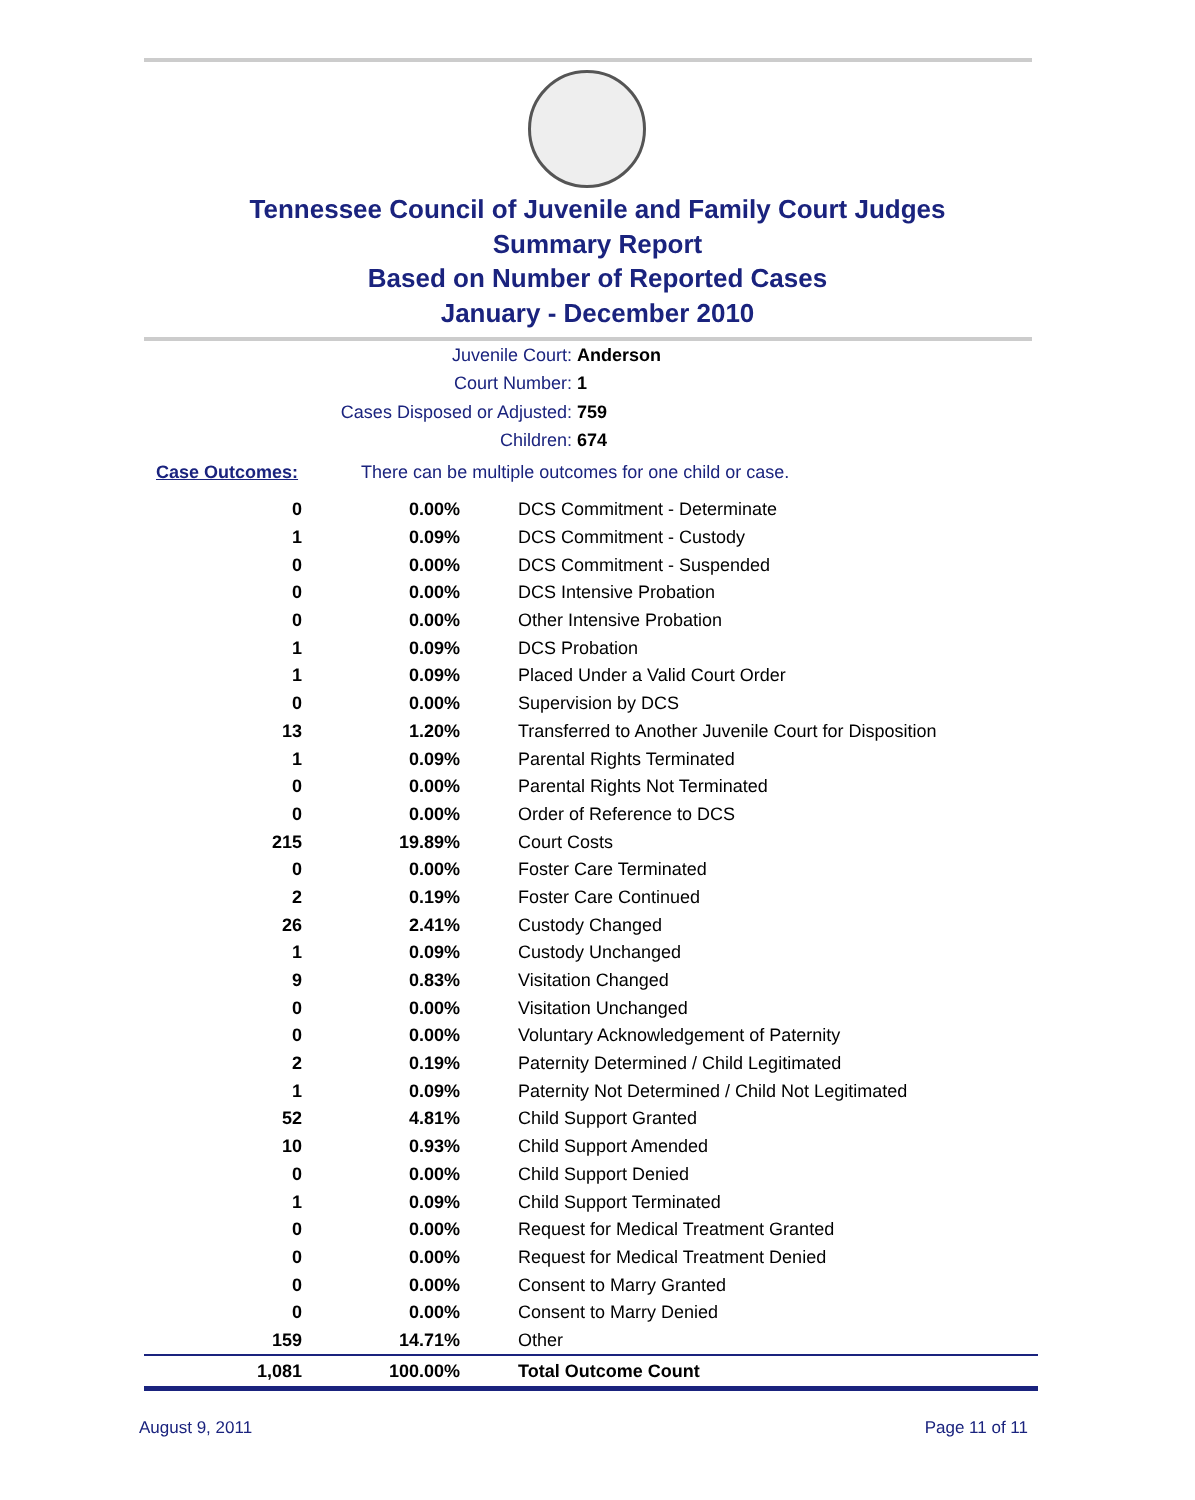Tennessee Council of Juvenile and Family Court Judges
Summary Report
Based on Number of Reported Cases
January - December 2010
Juvenile Court: Anderson
Court Number: 1
Cases Disposed or Adjusted: 759
Children: 674
Case Outcomes: There can be multiple outcomes for one child or case.
| 0 | 0.00% | DCS Commitment - Determinate |
| 1 | 0.09% | DCS Commitment - Custody |
| 0 | 0.00% | DCS Commitment - Suspended |
| 0 | 0.00% | DCS Intensive Probation |
| 0 | 0.00% | Other Intensive Probation |
| 1 | 0.09% | DCS Probation |
| 1 | 0.09% | Placed Under a Valid Court Order |
| 0 | 0.00% | Supervision by DCS |
| 13 | 1.20% | Transferred to Another Juvenile Court for Disposition |
| 1 | 0.09% | Parental Rights Terminated |
| 0 | 0.00% | Parental Rights Not Terminated |
| 0 | 0.00% | Order of Reference to DCS |
| 215 | 19.89% | Court Costs |
| 0 | 0.00% | Foster Care Terminated |
| 2 | 0.19% | Foster Care Continued |
| 26 | 2.41% | Custody Changed |
| 1 | 0.09% | Custody Unchanged |
| 9 | 0.83% | Visitation Changed |
| 0 | 0.00% | Visitation Unchanged |
| 0 | 0.00% | Voluntary Acknowledgement of Paternity |
| 2 | 0.19% | Paternity Determined / Child Legitimated |
| 1 | 0.09% | Paternity Not Determined / Child Not Legitimated |
| 52 | 4.81% | Child Support Granted |
| 10 | 0.93% | Child Support Amended |
| 0 | 0.00% | Child Support Denied |
| 1 | 0.09% | Child Support Terminated |
| 0 | 0.00% | Request for Medical Treatment Granted |
| 0 | 0.00% | Request for Medical Treatment Denied |
| 0 | 0.00% | Consent to Marry Granted |
| 0 | 0.00% | Consent to Marry Denied |
| 159 | 14.71% | Other |
| 1,081 | 100.00% | Total Outcome Count |
August 9, 2011 Page 11 of 11